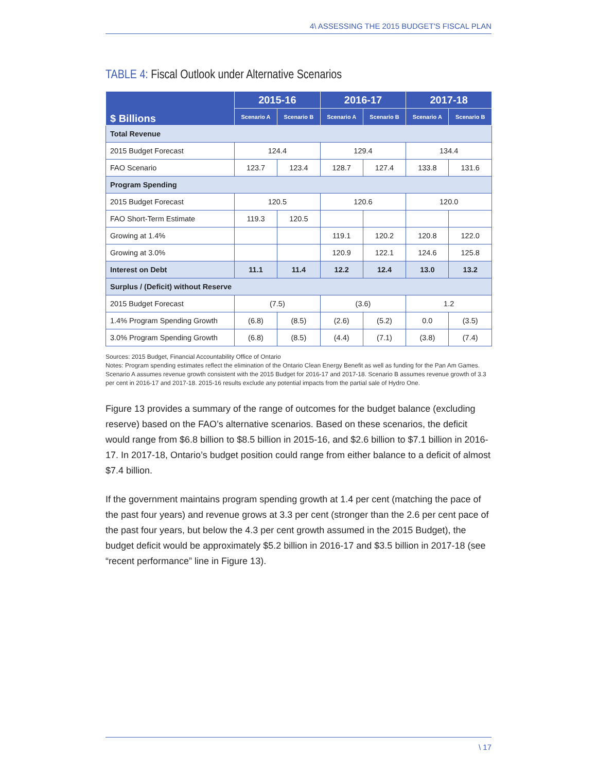4\ ASSESSING THE 2015 BUDGET'S FISCAL PLAN
TABLE 4: Fiscal Outlook under Alternative Scenarios
| $ Billions | 2015-16 | | 2016-17 | | 2017-18 | |
| --- | --- | --- | --- | --- | --- | --- |
| | Scenario A | Scenario B | Scenario A | Scenario B | Scenario A | Scenario B |
| Total Revenue | | | | | | |
| 2015 Budget Forecast | 124.4 | | 129.4 | | 134.4 | |
| FAO Scenario | 123.7 | 123.4 | 128.7 | 127.4 | 133.8 | 131.6 |
| Program Spending | | | | | | |
| 2015 Budget Forecast | 120.5 | | 120.6 | | 120.0 | |
| FAO Short-Term Estimate | 119.3 | 120.5 | | | | |
| Growing at 1.4% | | | 119.1 | 120.2 | 120.8 | 122.0 |
| Growing at 3.0% | | | 120.9 | 122.1 | 124.6 | 125.8 |
| Interest on Debt | 11.1 | 11.4 | 12.2 | 12.4 | 13.0 | 13.2 |
| Surplus / (Deficit) without Reserve | | | | | | |
| 2015 Budget Forecast | (7.5) | | (3.6) | | 1.2 | |
| 1.4% Program Spending Growth | (6.8) | (8.5) | (2.6) | (5.2) | 0.0 | (3.5) |
| 3.0% Program Spending Growth | (6.8) | (8.5) | (4.4) | (7.1) | (3.8) | (7.4) |
Sources: 2015 Budget, Financial Accountability Office of Ontario
Notes: Program spending estimates reflect the elimination of the Ontario Clean Energy Benefit as well as funding for the Pan Am Games. Scenario A assumes revenue growth consistent with the 2015 Budget for 2016-17 and 2017-18. Scenario B assumes revenue growth of 3.3 per cent in 2016-17 and 2017-18. 2015-16 results exclude any potential impacts from the partial sale of Hydro One.
Figure 13 provides a summary of the range of outcomes for the budget balance (excluding reserve) based on the FAO’s alternative scenarios. Based on these scenarios, the deficit would range from $6.8 billion to $8.5 billion in 2015-16, and $2.6 billion to $7.1 billion in 2016-17. In 2017-18, Ontario’s budget position could range from either balance to a deficit of almost $7.4 billion.
If the government maintains program spending growth at 1.4 per cent (matching the pace of the past four years) and revenue grows at 3.3 per cent (stronger than the 2.6 per cent pace of the past four years, but below the 4.3 per cent growth assumed in the 2015 Budget), the budget deficit would be approximately $5.2 billion in 2016-17 and $3.5 billion in 2017-18 (see “recent performance” line in Figure 13).
\ 17